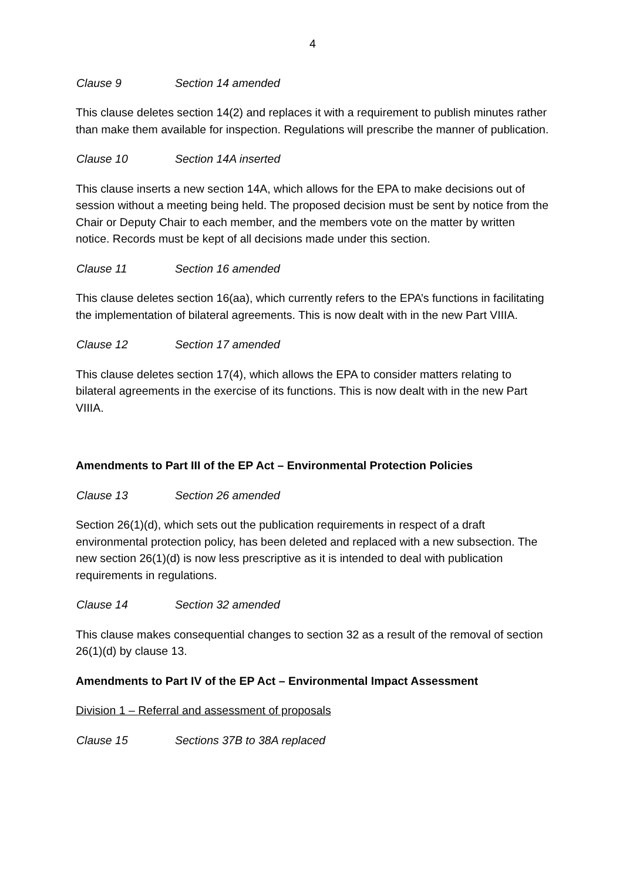4
Clause 9 Section 14 amended
This clause deletes section 14(2) and replaces it with a requirement to publish minutes rather than make them available for inspection. Regulations will prescribe the manner of publication.
Clause 10 Section 14A inserted
This clause inserts a new section 14A, which allows for the EPA to make decisions out of session without a meeting being held. The proposed decision must be sent by notice from the Chair or Deputy Chair to each member, and the members vote on the matter by written notice. Records must be kept of all decisions made under this section.
Clause 11 Section 16 amended
This clause deletes section 16(aa), which currently refers to the EPA’s functions in facilitating the implementation of bilateral agreements. This is now dealt with in the new Part VIIIA.
Clause 12 Section 17 amended
This clause deletes section 17(4), which allows the EPA to consider matters relating to bilateral agreements in the exercise of its functions. This is now dealt with in the new Part VIIIA.
Amendments to Part III of the EP Act – Environmental Protection Policies
Clause 13 Section 26 amended
Section 26(1)(d), which sets out the publication requirements in respect of a draft environmental protection policy, has been deleted and replaced with a new subsection. The new section 26(1)(d) is now less prescriptive as it is intended to deal with publication requirements in regulations.
Clause 14 Section 32 amended
This clause makes consequential changes to section 32 as a result of the removal of section 26(1)(d) by clause 13.
Amendments to Part IV of the EP Act – Environmental Impact Assessment
Division 1 – Referral and assessment of proposals
Clause 15 Sections 37B to 38A replaced